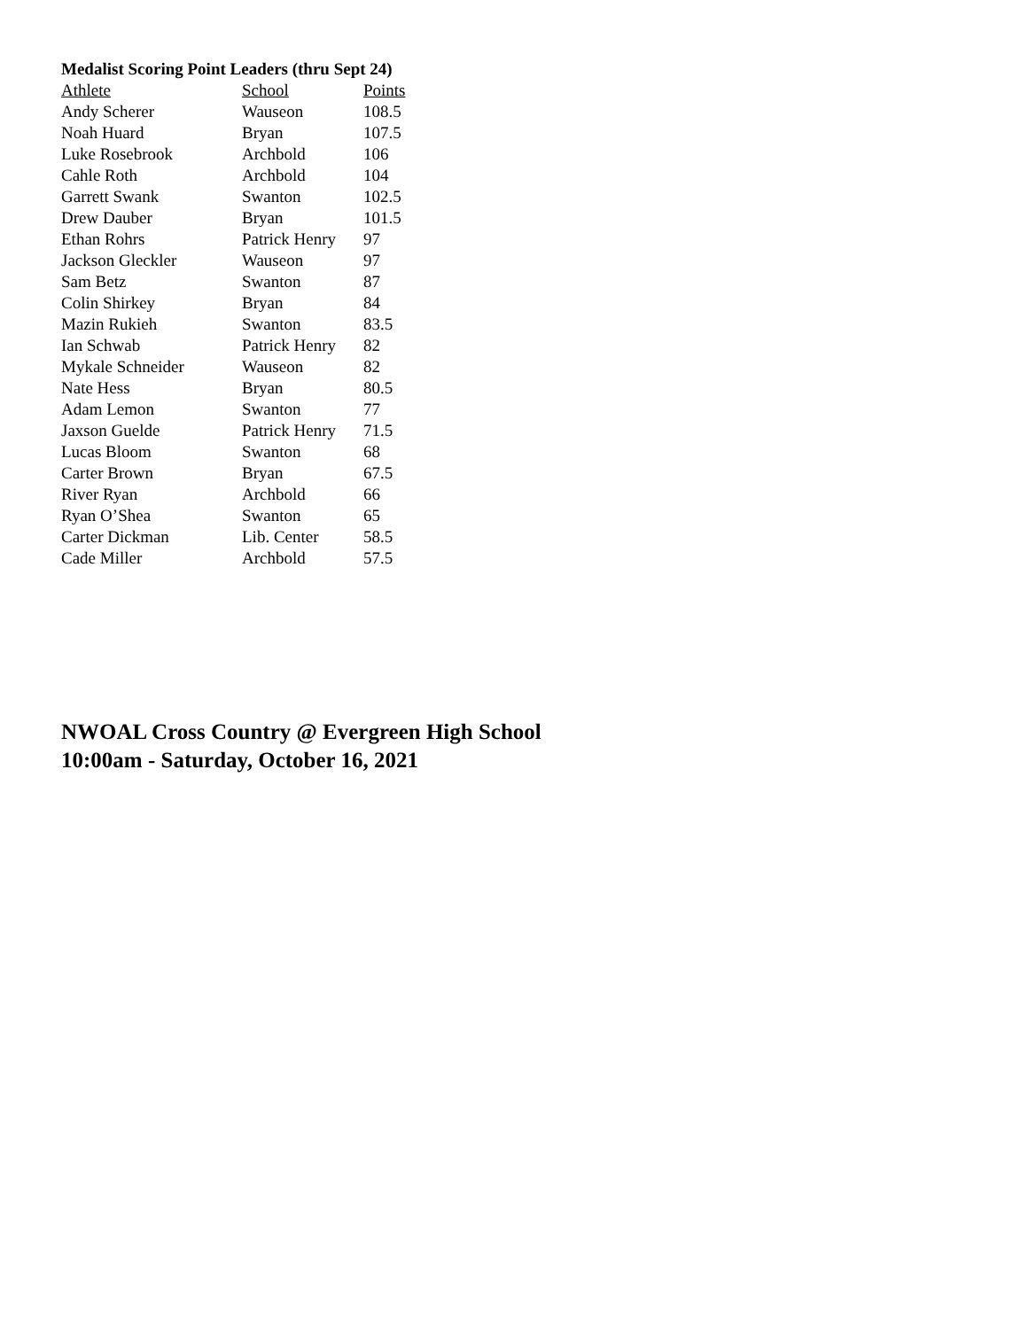Medalist Scoring Point Leaders (thru Sept 24)
| Athlete | School | Points |
| --- | --- | --- |
| Andy Scherer | Wauseon | 108.5 |
| Noah Huard | Bryan | 107.5 |
| Luke Rosebrook | Archbold | 106 |
| Cahle Roth | Archbold | 104 |
| Garrett Swank | Swanton | 102.5 |
| Drew Dauber | Bryan | 101.5 |
| Ethan Rohrs | Patrick Henry | 97 |
| Jackson Gleckler | Wauseon | 97 |
| Sam Betz | Swanton | 87 |
| Colin Shirkey | Bryan | 84 |
| Mazin Rukieh | Swanton | 83.5 |
| Ian Schwab | Patrick Henry | 82 |
| Mykale Schneider | Wauseon | 82 |
| Nate Hess | Bryan | 80.5 |
| Adam Lemon | Swanton | 77 |
| Jaxson Guelde | Patrick Henry | 71.5 |
| Lucas Bloom | Swanton | 68 |
| Carter Brown | Bryan | 67.5 |
| River Ryan | Archbold | 66 |
| Ryan O’Shea | Swanton | 65 |
| Carter Dickman | Lib. Center | 58.5 |
| Cade Miller | Archbold | 57.5 |
NWOAL Cross Country @ Evergreen High School
10:00am - Saturday, October 16, 2021